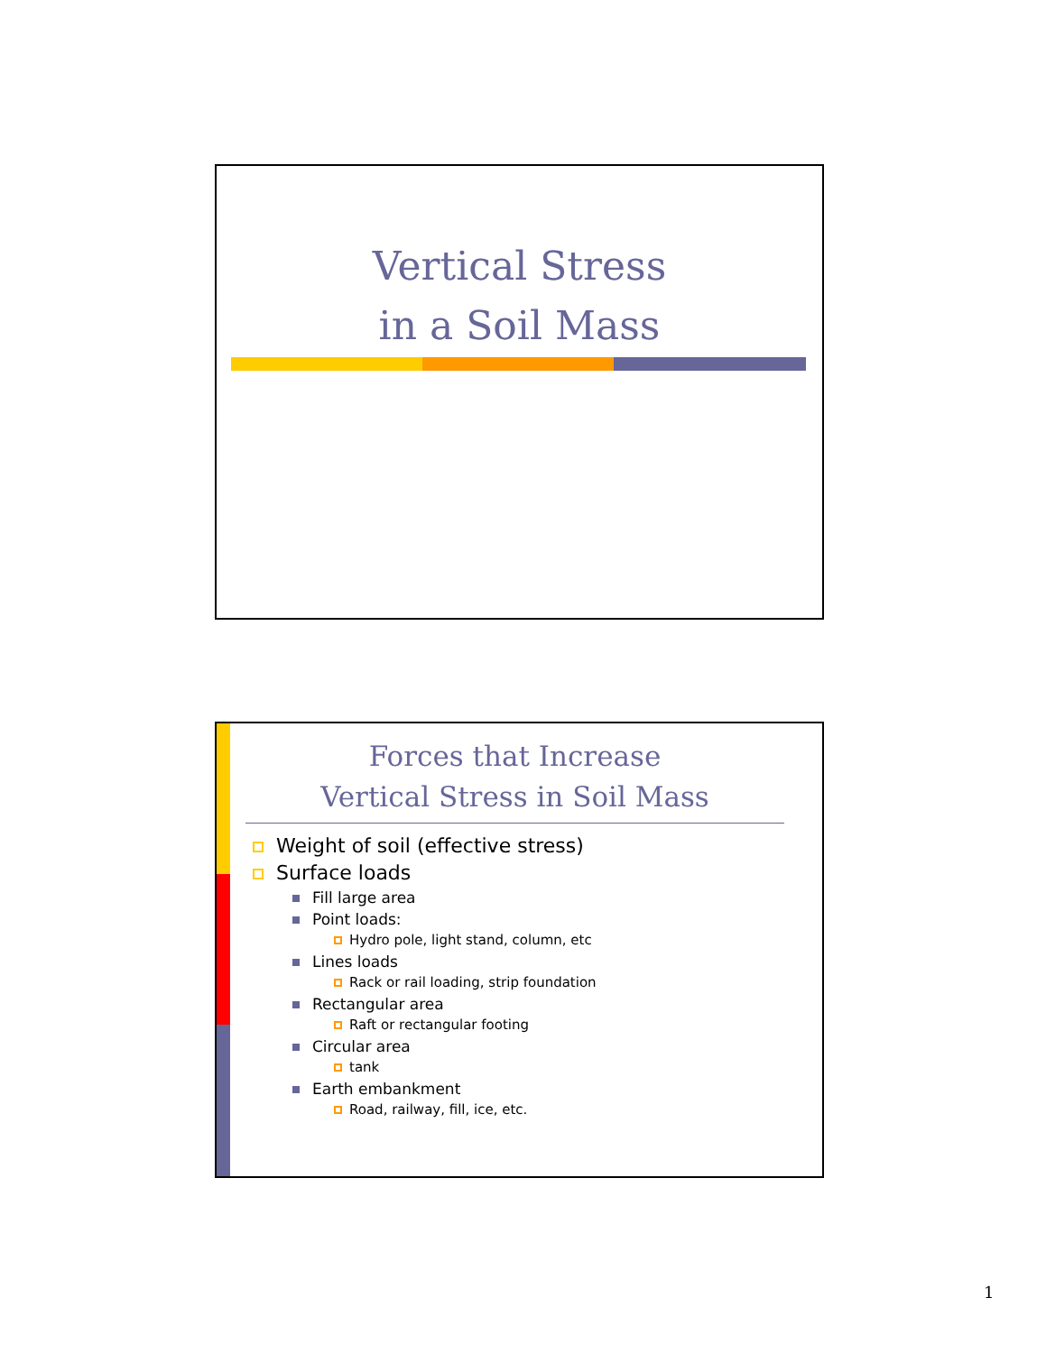Vertical Stress
in a Soil Mass
Forces that Increase
Vertical Stress in Soil Mass
Weight of soil (effective stress)
Surface loads
Fill large area
Point loads:
Hydro pole, light stand, column, etc
Lines loads
Rack or rail loading, strip foundation
Rectangular area
Raft or rectangular footing
Circular area
tank
Earth embankment
Road, railway, fill, ice, etc.
1